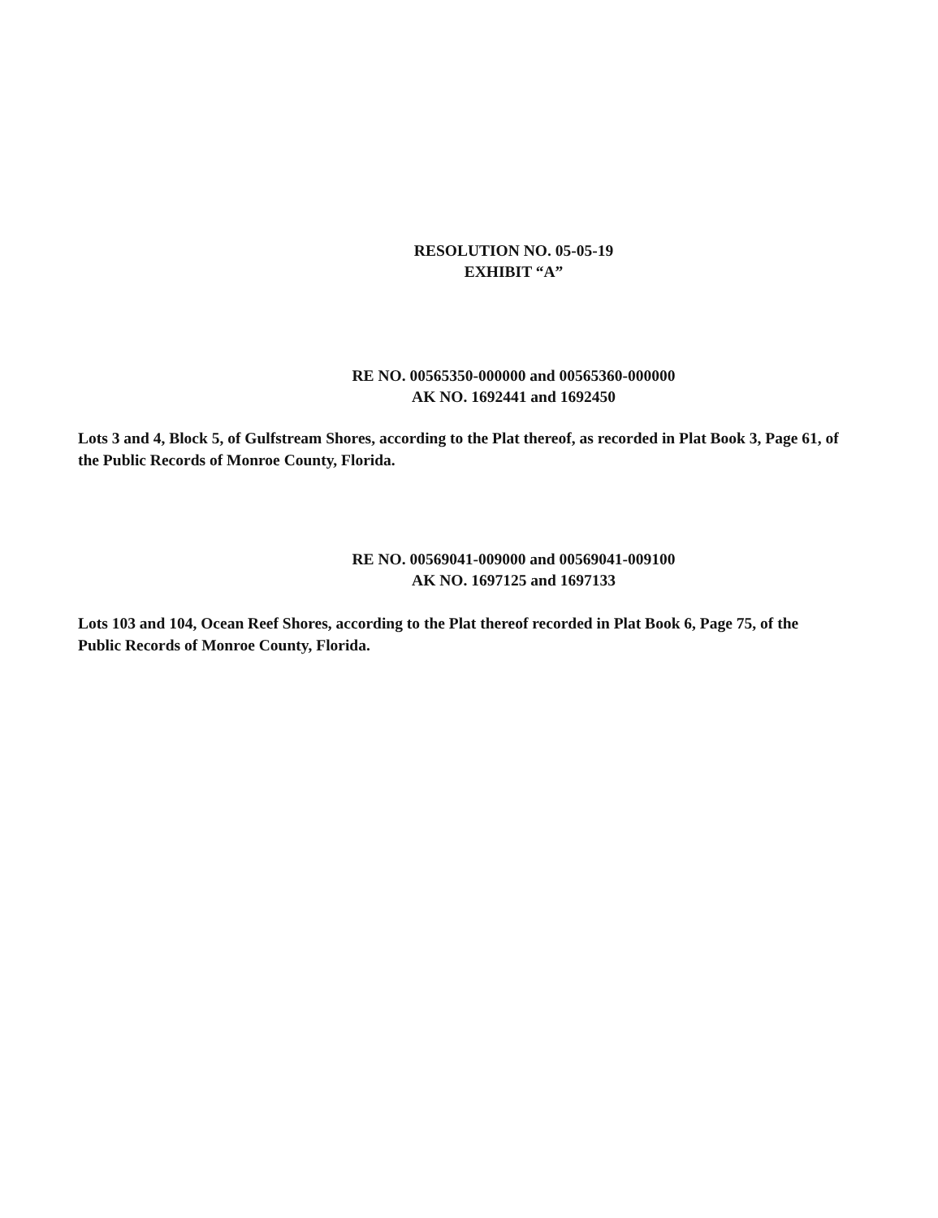RESOLUTION NO. 05-05-19
EXHIBIT “A”
RE NO. 00565350-000000 and 00565360-000000
AK NO. 1692441 and 1692450
Lots 3 and 4, Block 5, of Gulfstream Shores, according to the Plat thereof, as recorded in Plat Book 3, Page 61, of the Public Records of Monroe County, Florida.
RE NO. 00569041-009000 and 00569041-009100
AK NO. 1697125 and 1697133
Lots 103 and 104, Ocean Reef Shores, according to the Plat thereof recorded in Plat Book 6, Page 75, of the Public Records of Monroe County, Florida.